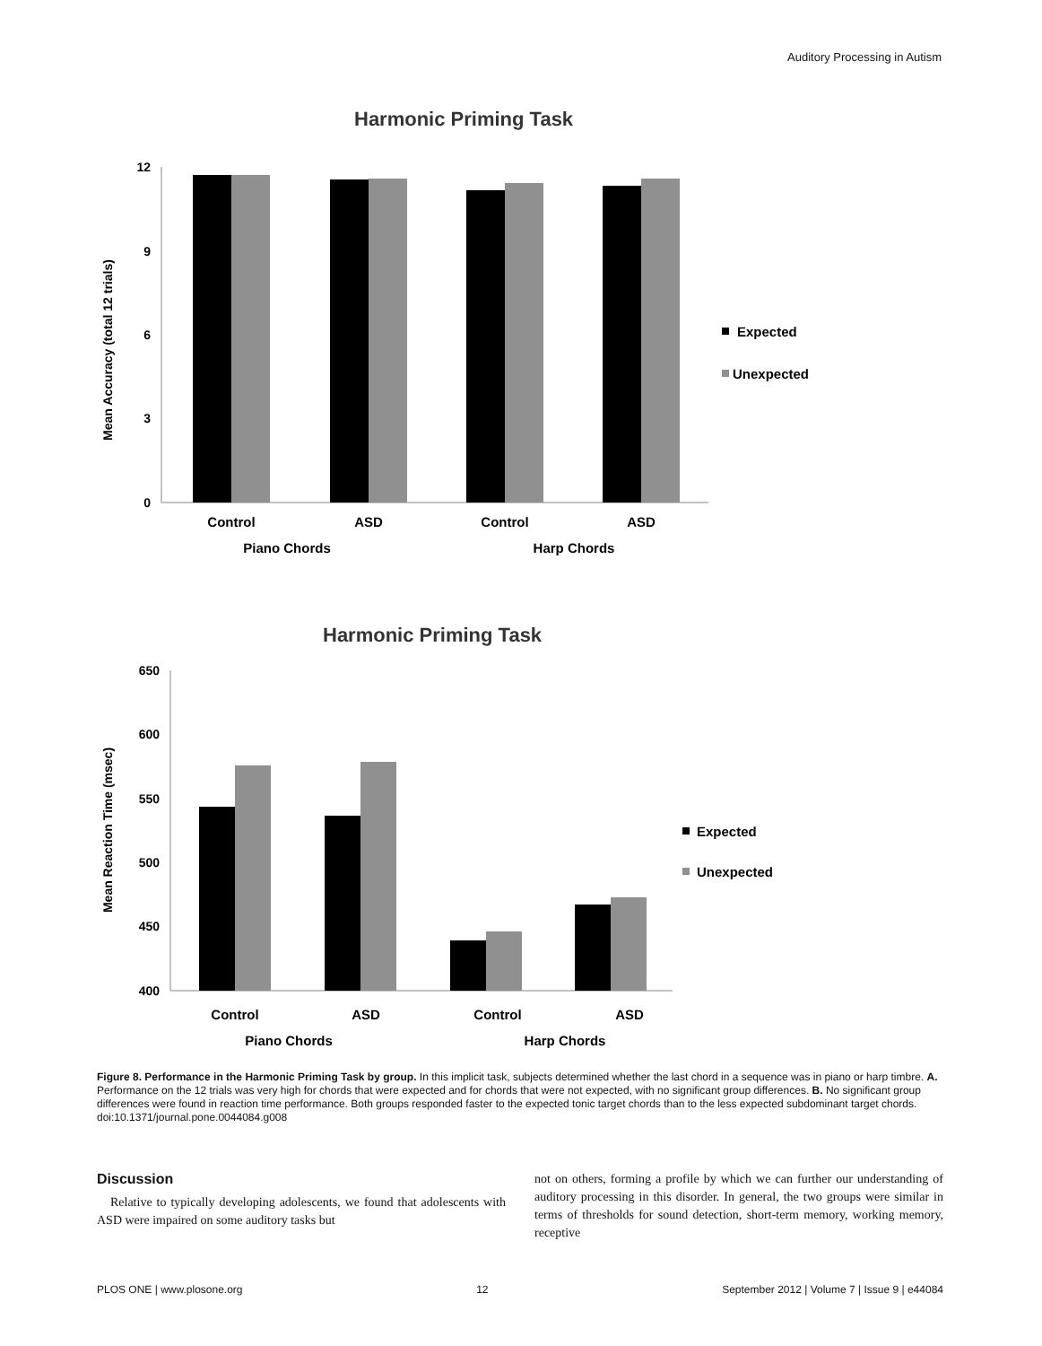Auditory Processing in Autism
Harmonic Priming Task
Mean Accuracy (total 12 trials)
12
9
6
3
0
Control
ASD
Control
ASD
Piano Chords
Harp Chords
Expected
Unexpected
Harmonic Priming Task
Mean Reaction Time (msec)
650
600
550
500
450
400
Control
ASD
Control
ASD
Piano Chords
Harp Chords
Expected
Unexpected
Figure 8. Performance in the Harmonic Priming Task by group. In this implicit task, subjects determined whether the last chord in a sequence was in piano or harp timbre. A. Performance on the 12 trials was very high for chords that were expected and for chords that were not expected, with no significant group differences. B. No significant group differences were found in reaction time performance. Both groups responded faster to the expected tonic target chords than to the less expected subdominant target chords.
doi:10.1371/journal.pone.0044084.g008
Discussion
Relative to typically developing adolescents, we found that adolescents with ASD were impaired on some auditory tasks but
not on others, forming a profile by which we can further our understanding of auditory processing in this disorder. In general, the two groups were similar in terms of thresholds for sound detection, short-term memory, working memory, receptive
PLOS ONE | www.plosone.org 12 September 2012 | Volume 7 | Issue 9 | e44084